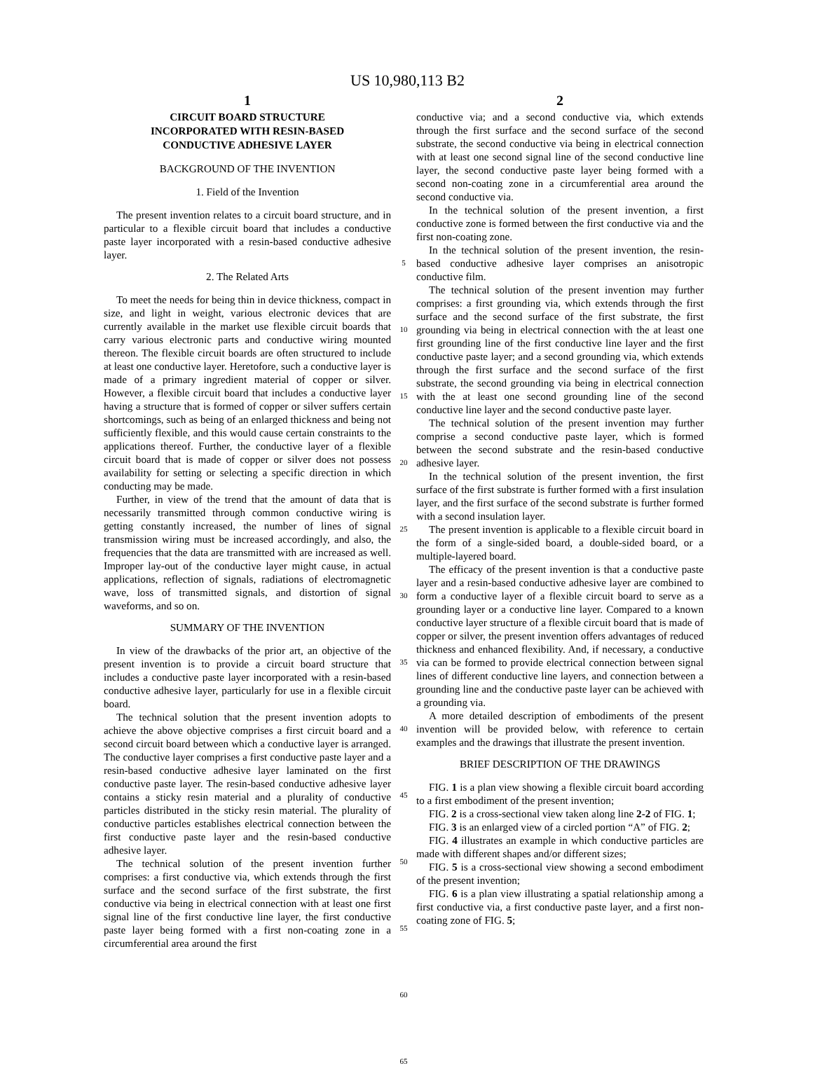US 10,980,113 B2
1
CIRCUIT BOARD STRUCTURE
INCORPORATED WITH RESIN-BASED
CONDUCTIVE ADHESIVE LAYER
BACKGROUND OF THE INVENTION
1. Field of the Invention
The present invention relates to a circuit board structure, and in particular to a flexible circuit board that includes a conductive paste layer incorporated with a resin-based conductive adhesive layer.
2. The Related Arts
To meet the needs for being thin in device thickness, compact in size, and light in weight, various electronic devices that are currently available in the market use flexible circuit boards that carry various electronic parts and conductive wiring mounted thereon. The flexible circuit boards are often structured to include at least one conductive layer. Heretofore, such a conductive layer is made of a primary ingredient material of copper or silver. However, a flexible circuit board that includes a conductive layer having a structure that is formed of copper or silver suffers certain shortcomings, such as being of an enlarged thickness and being not sufficiently flexible, and this would cause certain constraints to the applications thereof. Further, the conductive layer of a flexible circuit board that is made of copper or silver does not possess availability for setting or selecting a specific direction in which conducting may be made.
Further, in view of the trend that the amount of data that is necessarily transmitted through common conductive wiring is getting constantly increased, the number of lines of signal transmission wiring must be increased accordingly, and also, the frequencies that the data are transmitted with are increased as well. Improper lay-out of the conductive layer might cause, in actual applications, reflection of signals, radiations of electromagnetic wave, loss of transmitted signals, and distortion of signal waveforms, and so on.
SUMMARY OF THE INVENTION
In view of the drawbacks of the prior art, an objective of the present invention is to provide a circuit board structure that includes a conductive paste layer incorporated with a resin-based conductive adhesive layer, particularly for use in a flexible circuit board.
The technical solution that the present invention adopts to achieve the above objective comprises a first circuit board and a second circuit board between which a conductive layer is arranged. The conductive layer comprises a first conductive paste layer and a resin-based conductive adhesive layer laminated on the first conductive paste layer. The resin-based conductive adhesive layer contains a sticky resin material and a plurality of conductive particles distributed in the sticky resin material. The plurality of conductive particles establishes electrical connection between the first conductive paste layer and the resin-based conductive adhesive layer.
The technical solution of the present invention further comprises: a first conductive via, which extends through the first surface and the second surface of the first substrate, the first conductive via being in electrical connection with at least one first signal line of the first conductive line layer, the first conductive paste layer being formed with a first non-coating zone in a circumferential area around the first
5
10
15
20
25
30
35
40
45
50
55
60
65
2
conductive via; and a second conductive via, which extends through the first surface and the second surface of the second substrate, the second conductive via being in electrical connection with at least one second signal line of the second conductive line layer, the second conductive paste layer being formed with a second non-coating zone in a circumferential area around the second conductive via.
In the technical solution of the present invention, a first conductive zone is formed between the first conductive via and the first non-coating zone.
In the technical solution of the present invention, the resin-based conductive adhesive layer comprises an anisotropic conductive film.
The technical solution of the present invention may further comprises: a first grounding via, which extends through the first surface and the second surface of the first substrate, the first grounding via being in electrical connection with the at least one first grounding line of the first conductive line layer and the first conductive paste layer; and a second grounding via, which extends through the first surface and the second surface of the first substrate, the second grounding via being in electrical connection with the at least one second grounding line of the second conductive line layer and the second conductive paste layer.
The technical solution of the present invention may further comprise a second conductive paste layer, which is formed between the second substrate and the resin-based conductive adhesive layer.
In the technical solution of the present invention, the first surface of the first substrate is further formed with a first insulation layer, and the first surface of the second substrate is further formed with a second insulation layer.
The present invention is applicable to a flexible circuit board in the form of a single-sided board, a double-sided board, or a multiple-layered board.
The efficacy of the present invention is that a conductive paste layer and a resin-based conductive adhesive layer are combined to form a conductive layer of a flexible circuit board to serve as a grounding layer or a conductive line layer. Compared to a known conductive layer structure of a flexible circuit board that is made of copper or silver, the present invention offers advantages of reduced thickness and enhanced flexibility. And, if necessary, a conductive via can be formed to provide electrical connection between signal lines of different conductive line layers, and connection between a grounding line and the conductive paste layer can be achieved with a grounding via.
A more detailed description of embodiments of the present invention will be provided below, with reference to certain examples and the drawings that illustrate the present invention.
BRIEF DESCRIPTION OF THE DRAWINGS
FIG. 1 is a plan view showing a flexible circuit board according to a first embodiment of the present invention;
FIG. 2 is a cross-sectional view taken along line 2-2 of FIG. 1;
FIG. 3 is an enlarged view of a circled portion “A” of FIG. 2;
FIG. 4 illustrates an example in which conductive particles are made with different shapes and/or different sizes;
FIG. 5 is a cross-sectional view showing a second embodiment of the present invention;
FIG. 6 is a plan view illustrating a spatial relationship among a first conductive via, a first conductive paste layer, and a first non-coating zone of FIG. 5;